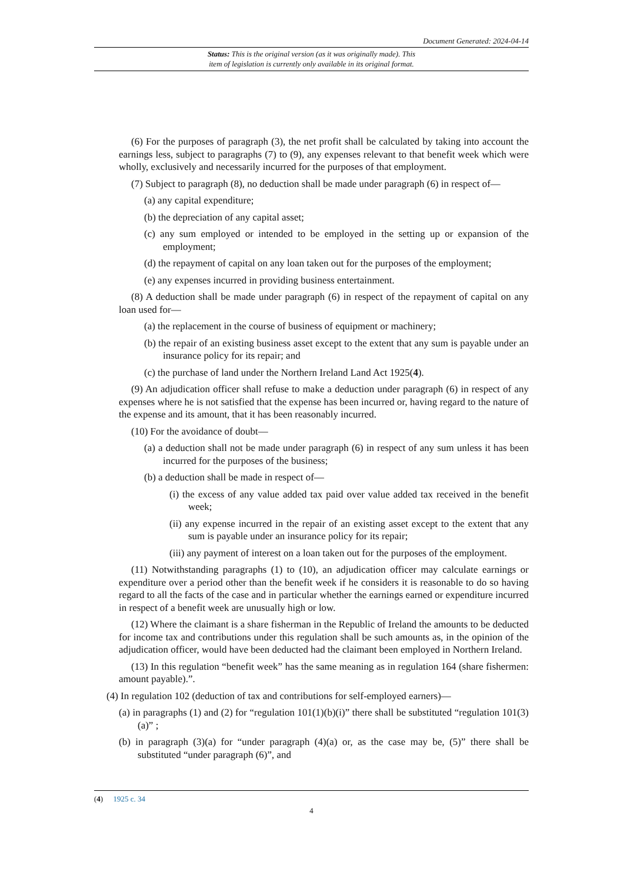Document Generated: 2024-04-14
Status: This is the original version (as it was originally made). This
item of legislation is currently only available in its original format.
(6) For the purposes of paragraph (3), the net profit shall be calculated by taking into account the earnings less, subject to paragraphs (7) to (9), any expenses relevant to that benefit week which were wholly, exclusively and necessarily incurred for the purposes of that employment.
(7) Subject to paragraph (8), no deduction shall be made under paragraph (6) in respect of—
(a) any capital expenditure;
(b) the depreciation of any capital asset;
(c) any sum employed or intended to be employed in the setting up or expansion of the employment;
(d) the repayment of capital on any loan taken out for the purposes of the employment;
(e) any expenses incurred in providing business entertainment.
(8) A deduction shall be made under paragraph (6) in respect of the repayment of capital on any loan used for—
(a) the replacement in the course of business of equipment or machinery;
(b) the repair of an existing business asset except to the extent that any sum is payable under an insurance policy for its repair; and
(c) the purchase of land under the Northern Ireland Land Act 1925(4).
(9) An adjudication officer shall refuse to make a deduction under paragraph (6) in respect of any expenses where he is not satisfied that the expense has been incurred or, having regard to the nature of the expense and its amount, that it has been reasonably incurred.
(10) For the avoidance of doubt—
(a) a deduction shall not be made under paragraph (6) in respect of any sum unless it has been incurred for the purposes of the business;
(b) a deduction shall be made in respect of—
(i) the excess of any value added tax paid over value added tax received in the benefit week;
(ii) any expense incurred in the repair of an existing asset except to the extent that any sum is payable under an insurance policy for its repair;
(iii) any payment of interest on a loan taken out for the purposes of the employment.
(11) Notwithstanding paragraphs (1) to (10), an adjudication officer may calculate earnings or expenditure over a period other than the benefit week if he considers it is reasonable to do so having regard to all the facts of the case and in particular whether the earnings earned or expenditure incurred in respect of a benefit week are unusually high or low.
(12) Where the claimant is a share fisherman in the Republic of Ireland the amounts to be deducted for income tax and contributions under this regulation shall be such amounts as, in the opinion of the adjudication officer, would have been deducted had the claimant been employed in Northern Ireland.
(13) In this regulation “benefit week” has the same meaning as in regulation 164 (share fishermen: amount payable).”.
(4) In regulation 102 (deduction of tax and contributions for self-employed earners)—
(a) in paragraphs (1) and (2) for “regulation 101(1)(b)(i)” there shall be substituted “regulation 101(3)(a)” ;
(b) in paragraph (3)(a) for “under paragraph (4)(a) or, as the case may be, (5)” there shall be substituted “under paragraph (6)”, and
(4) 1925 c. 34
4